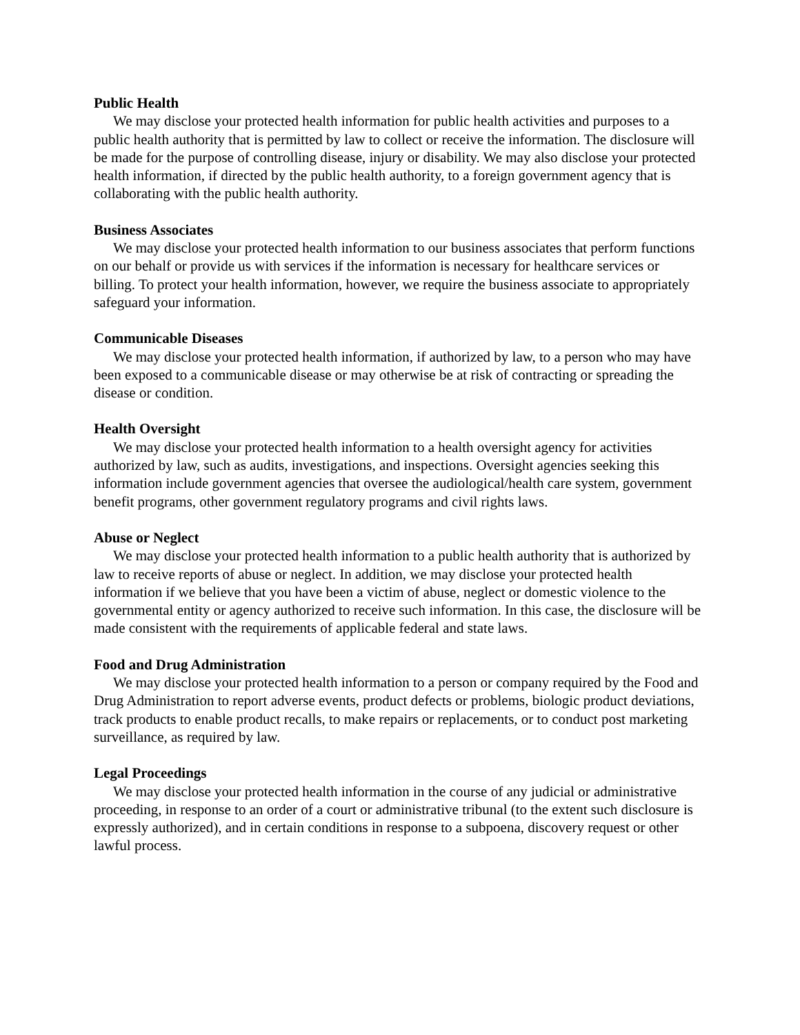Public Health
We may disclose your protected health information for public health activities and purposes to a public health authority that is permitted by law to collect or receive the information. The disclosure will be made for the purpose of controlling disease, injury or disability. We may also disclose your protected health information, if directed by the public health authority, to a foreign government agency that is collaborating with the public health authority.
Business Associates
We may disclose your protected health information to our business associates that perform functions on our behalf or provide us with services if the information is necessary for healthcare services or billing. To protect your health information, however, we require the business associate to appropriately safeguard your information.
Communicable Diseases
We may disclose your protected health information, if authorized by law, to a person who may have been exposed to a communicable disease or may otherwise be at risk of contracting or spreading the disease or condition.
Health Oversight
We may disclose your protected health information to a health oversight agency for activities authorized by law, such as audits, investigations, and inspections. Oversight agencies seeking this information include government agencies that oversee the audiological/health care system, government benefit programs, other government regulatory programs and civil rights laws.
Abuse or Neglect
We may disclose your protected health information to a public health authority that is authorized by law to receive reports of abuse or neglect. In addition, we may disclose your protected health information if we believe that you have been a victim of abuse, neglect or domestic violence to the governmental entity or agency authorized to receive such information. In this case, the disclosure will be made consistent with the requirements of applicable federal and state laws.
Food and Drug Administration
We may disclose your protected health information to a person or company required by the Food and Drug Administration to report adverse events, product defects or problems, biologic product deviations, track products to enable product recalls, to make repairs or replacements, or to conduct post marketing surveillance, as required by law.
Legal Proceedings
We may disclose your protected health information in the course of any judicial or administrative proceeding, in response to an order of a court or administrative tribunal (to the extent such disclosure is expressly authorized), and in certain conditions in response to a subpoena, discovery request or other lawful process.